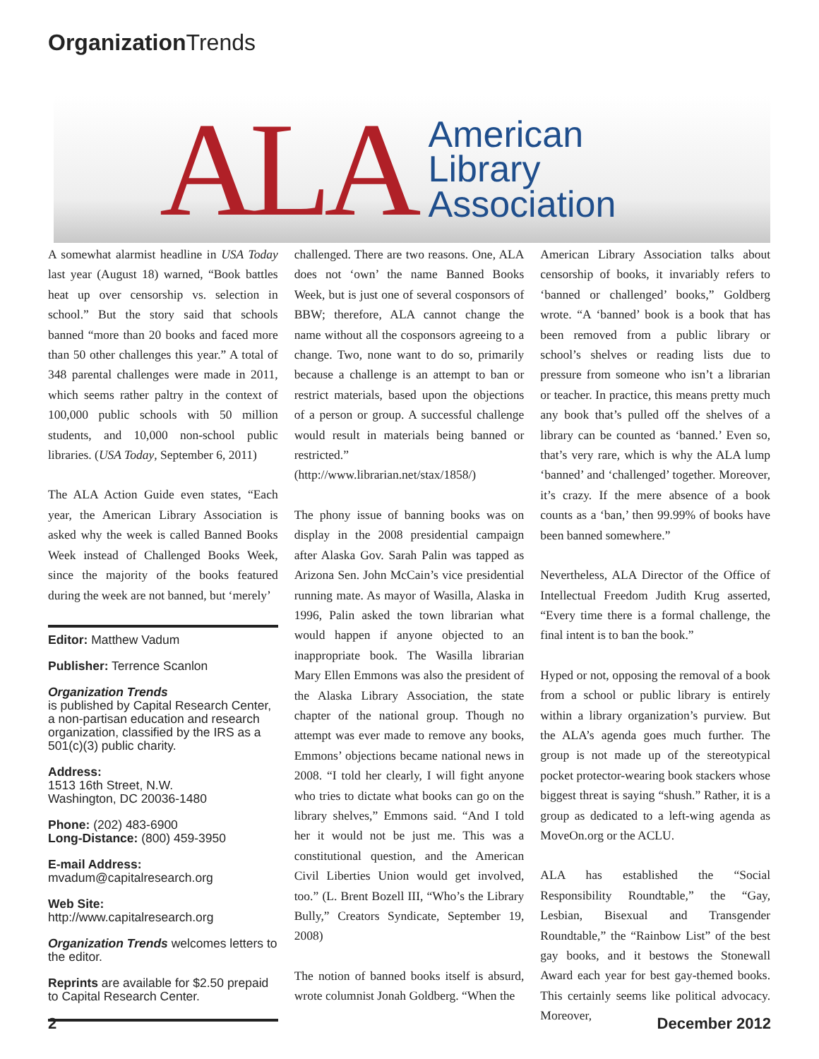Organization Trends
ALA
American
Library
Association
A somewhat alarmist headline in USA Today last year (August 18) warned, “Book battles heat up over censorship vs. selection in school.” But the story said that schools banned “more than 20 books and faced more than 50 other challenges this year.” A total of 348 parental challenges were made in 2011, which seems rather paltry in the context of 100,000 public schools with 50 million students, and 10,000 non-school public libraries. (USA Today, September 6, 2011)
The ALA Action Guide even states, “Each year, the American Library Association is asked why the week is called Banned Books Week instead of Challenged Books Week, since the majority of the books featured during the week are not banned, but ‘merely’
Editor: Matthew Vadum
Publisher: Terrence Scanlon
Organization Trends
is published by Capital Research Center, a non-partisan education and research organization, classified by the IRS as a 501(c)(3) public charity.
Address:
1513 16th Street, N.W.
Washington, DC 20036-1480
Phone: (202) 483-6900
Long-Distance: (800) 459-3950
E-mail Address:
mvadum@capitalresearch.org
Web Site:
http://www.capitalresearch.org
Organization Trends welcomes letters to the editor.
Reprints are available for $2.50 prepaid to Capital Research Center.
challenged. There are two reasons. One, ALA does not ‘own’ the name Banned Books Week, but is just one of several cosponsors of BBW; therefore, ALA cannot change the name without all the cosponsors agreeing to a change. Two, none want to do so, primarily because a challenge is an attempt to ban or restrict materials, based upon the objections of a person or group. A successful challenge would result in materials being banned or restricted.” (http://www.librarian.net/stax/1858/)
The phony issue of banning books was on display in the 2008 presidential campaign after Alaska Gov. Sarah Palin was tapped as Arizona Sen. John McCain’s vice presidential running mate. As mayor of Wasilla, Alaska in 1996, Palin asked the town librarian what would happen if anyone objected to an inappropriate book. The Wasilla librarian Mary Ellen Emmons was also the president of the Alaska Library Association, the state chapter of the national group. Though no attempt was ever made to remove any books, Emmons’ objections became national news in 2008. “I told her clearly, I will fight anyone who tries to dictate what books can go on the library shelves,” Emmons said. “And I told her it would not be just me. This was a constitutional question, and the American Civil Liberties Union would get involved, too.” (L. Brent Bozell III, “Who’s the Library Bully,” Creators Syndicate, September 19, 2008)
The notion of banned books itself is absurd, wrote columnist Jonah Goldberg. “When the
American Library Association talks about censorship of books, it invariably refers to ‘banned or challenged’ books,” Goldberg wrote. “A ‘banned’ book is a book that has been removed from a public library or school’s shelves or reading lists due to pressure from someone who isn’t a librarian or teacher. In practice, this means pretty much any book that’s pulled off the shelves of a library can be counted as ‘banned.’ Even so, that’s very rare, which is why the ALA lump ‘banned’ and ‘challenged’ together. Moreover, it’s crazy. If the mere absence of a book counts as a ‘ban,’ then 99.99% of books have been banned somewhere.”
Nevertheless, ALA Director of the Office of Intellectual Freedom Judith Krug asserted, “Every time there is a formal challenge, the final intent is to ban the book.”
Hyped or not, opposing the removal of a book from a school or public library is entirely within a library organization’s purview. But the ALA’s agenda goes much further. The group is not made up of the stereotypical pocket protector-wearing book stackers whose biggest threat is saying “shush.” Rather, it is a group as dedicated to a left-wing agenda as MoveOn.org or the ACLU.
ALA has established the “Social Responsibility Roundtable,” the “Gay, Lesbian, Bisexual and Transgender Roundtable,” the “Rainbow List” of the best gay books, and it bestows the Stonewall Award each year for best gay-themed books. This certainly seems like political advocacy. Moreover,
2 December 2012